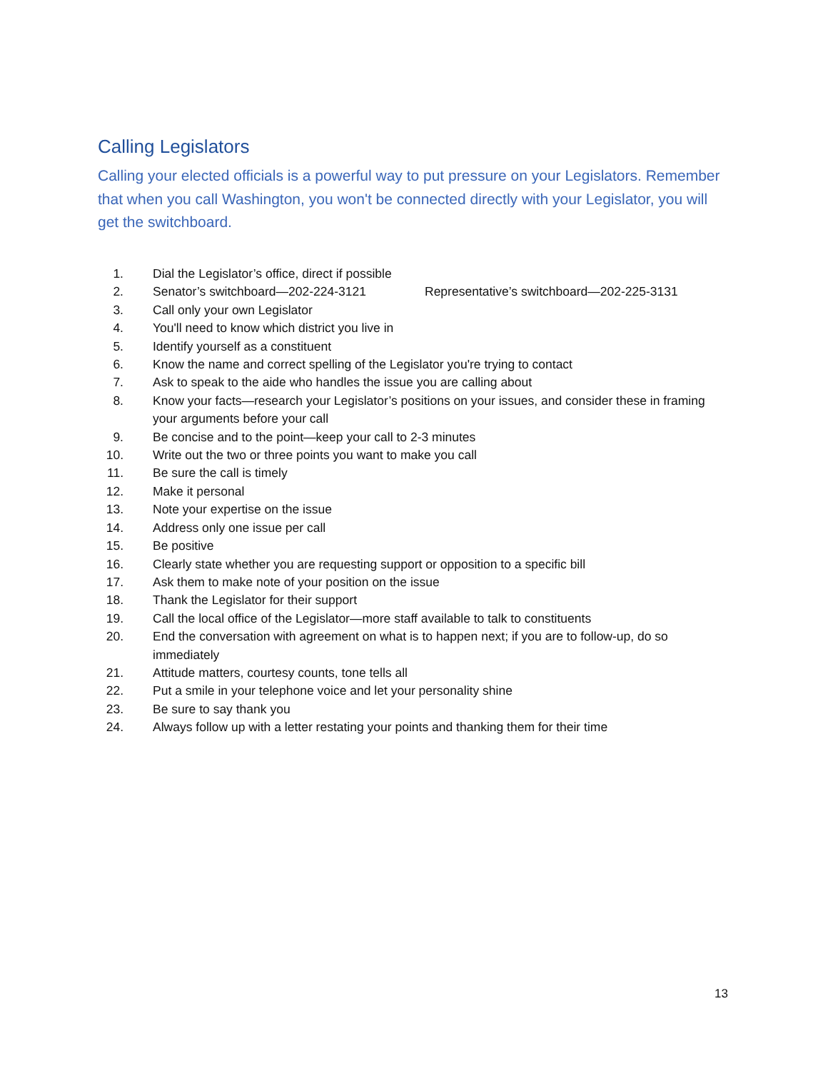Calling Legislators
Calling your elected officials is a powerful way to put pressure on your Legislators. Remember that when you call Washington, you won't be connected directly with your Legislator, you will get the switchboard.
1. Dial the Legislator’s office, direct if possible
2. Senator’s switchboard—202-224-3121 Representative’s switchboard—202-225-3131
3. Call only your own Legislator
4. You'll need to know which district you live in
5. Identify yourself as a constituent
6. Know the name and correct spelling of the Legislator you're trying to contact
7. Ask to speak to the aide who handles the issue you are calling about
8. Know your facts—research your Legislator’s positions on your issues, and consider these in framing your arguments before your call
9. Be concise and to the point—keep your call to 2-3 minutes
10. Write out the two or three points you want to make you call
11. Be sure the call is timely
12. Make it personal
13. Note your expertise on the issue
14. Address only one issue per call
15. Be positive
16. Clearly state whether you are requesting support or opposition to a specific bill
17. Ask them to make note of your position on the issue
18. Thank the Legislator for their support
19. Call the local office of the Legislator—more staff available to talk to constituents
20. End the conversation with agreement on what is to happen next; if you are to follow-up, do so immediately
21. Attitude matters, courtesy counts, tone tells all
22. Put a smile in your telephone voice and let your personality shine
23. Be sure to say thank you
24. Always follow up with a letter restating your points and thanking them for their time
13